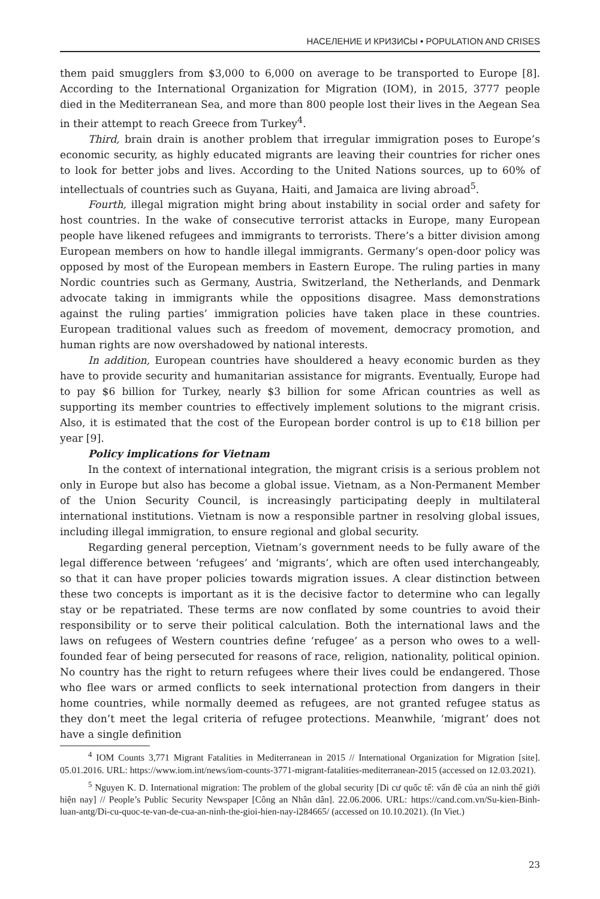НАСЕЛЕНИЕ И КРИЗИСЫ • POPULATION AND CRISES
them paid smugglers from $3,000 to 6,000 on average to be transported to Europe [8]. According to the International Organization for Migration (IOM), in 2015, 3777 people died in the Mediterranean Sea, and more than 800 people lost their lives in the Aegean Sea in their attempt to reach Greece from Turkey<sup>4</sup>.
Third, brain drain is another problem that irregular immigration poses to Europe’s economic security, as highly educated migrants are leaving their countries for richer ones to look for better jobs and lives. According to the United Nations sources, up to 60% of intellectuals of countries such as Guyana, Haiti, and Jamaica are living abroad<sup>5</sup>.
Fourth, illegal migration might bring about instability in social order and safety for host countries. In the wake of consecutive terrorist attacks in Europe, many European people have likened refugees and immigrants to terrorists. There’s a bitter division among European members on how to handle illegal immigrants. Germany’s open-door policy was opposed by most of the European members in Eastern Europe. The ruling parties in many Nordic countries such as Germany, Austria, Switzerland, the Netherlands, and Denmark advocate taking in immigrants while the oppositions disagree. Mass demonstrations against the ruling parties’ immigration policies have taken place in these countries. European traditional values such as freedom of movement, democracy promotion, and human rights are now overshadowed by national interests.
In addition, European countries have shouldered a heavy economic burden as they have to provide security and humanitarian assistance for migrants. Eventually, Europe had to pay $6 billion for Turkey, nearly $3 billion for some African countries as well as supporting its member countries to effectively implement solutions to the migrant crisis. Also, it is estimated that the cost of the European border control is up to €18 billion per year [9].
Policy implications for Vietnam
In the context of international integration, the migrant crisis is a serious problem not only in Europe but also has become a global issue. Vietnam, as a Non-Permanent Member of the Union Security Council, is increasingly participating deeply in multilateral international institutions. Vietnam is now a responsible partner in resolving global issues, including illegal immigration, to ensure regional and global security.
Regarding general perception, Vietnam’s government needs to be fully aware of the legal difference between ‘refugees’ and ‘migrants’, which are often used interchangeably, so that it can have proper policies towards migration issues. A clear distinction between these two concepts is important as it is the decisive factor to determine who can legally stay or be repatriated. These terms are now conflated by some countries to avoid their responsibility or to serve their political calculation. Both the international laws and the laws on refugees of Western countries define ‘refugee’ as a person who owes to a well-founded fear of being persecuted for reasons of race, religion, nationality, political opinion. No country has the right to return refugees where their lives could be endangered. Those who flee wars or armed conflicts to seek international protection from dangers in their home countries, while normally deemed as refugees, are not granted refugee status as they don’t meet the legal criteria of refugee protections. Meanwhile, ‘migrant’ does not have a single definition
<sup>4</sup> IOM Counts 3,771 Migrant Fatalities in Mediterranean in 2015 // International Organization for Migration [site]. 05.01.2016. URL: https://www.iom.int/news/iom-counts-3771-migrant-fatalities-mediterranean-2015 (accessed on 12.03.2021).
<sup>5</sup> Nguyen K. D. International migration: The problem of the global security [Di cư quốc tế: vấn đề của an ninh thế giới hiện nay] // People’s Public Security Newspaper [Công an Nhân dân]. 22.06.2006. URL: https://cand.com.vn/Su-kien-Binh-luan-antg/Di-cu-quoc-te-van-de-cua-an-ninh-the-gioi-hien-nay-i284665/ (accessed on 10.10.2021). (In Viet.)
23